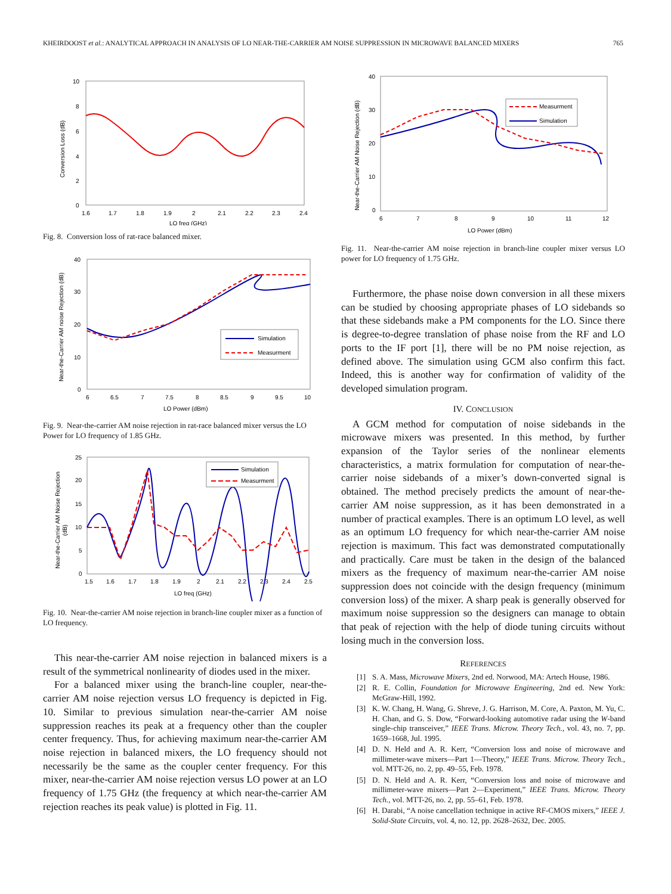KHEIRDOOST et al.: ANALYTICAL APPROACH IN ANALYSIS OF LO NEAR-THE-CARRIER AM NOISE SUPPRESSION IN MICROWAVE BALANCED MIXERS 765
10
8
6
4
2
0
1.6
1.7
1.8
1.9
2
2.1
2.2
2.3
2.4
LO freq (GHz)
Conversion Loss (dB)
Fig. 8. Conversion loss of rat-race balanced mixer.
40
30
20
10
0
6
6.5
7
7.5
8
8.5
9
9.5
10
LO Power (dBm)
Near-the-Carrier AM noise Rejection (dB)
Simulation
Measurment
Fig. 9. Near-the-carrier AM noise rejection in rat-race balanced mixer versus the LO Power for LO frequency of 1.85 GHz.
25
20
15
10
5
0
1.5
1.6
1.7
1.8
1.9
2
2.1
2.2
2.3
2.4
2.5
LO freq (GHz)
Near-the-Carrier AM Noise Rejection
(dB)
Simulation
Measurment
Fig. 10. Near-the-carrier AM noise rejection in branch-line coupler mixer as a function of LO frequency.
This near-the-carrier AM noise rejection in balanced mixers is a result of the symmetrical nonlinearity of diodes used in the mixer.
For a balanced mixer using the branch-line coupler, near-the-carrier AM noise rejection versus LO frequency is depicted in Fig. 10. Similar to previous simulation near-the-carrier AM noise suppression reaches its peak at a frequency other than the coupler center frequency. Thus, for achieving maximum near-the-carrier AM noise rejection in balanced mixers, the LO frequency should not necessarily be the same as the coupler center frequency. For this mixer, near-the-carrier AM noise rejection versus LO power at an LO frequency of 1.75 GHz (the frequency at which near-the-carrier AM rejection reaches its peak value) is plotted in Fig. 11.
40
30
20
10
0
6
7
8
9
10
11
12
LO Power (dBm)
Near-the-Carrier AM Noise Rejection (dB)
Measurment
Simulation
Fig. 11. Near-the-carrier AM noise rejection in branch-line coupler mixer versus LO power for LO frequency of 1.75 GHz.
Furthermore, the phase noise down conversion in all these mixers can be studied by choosing appropriate phases of LO sidebands so that these sidebands make a PM components for the LO. Since there is degree-to-degree translation of phase noise from the RF and LO ports to the IF port [1], there will be no PM noise rejection, as defined above. The simulation using GCM also confirm this fact. Indeed, this is another way for confirmation of validity of the developed simulation program.
IV. CONCLUSION
A GCM method for computation of noise sidebands in the microwave mixers was presented. In this method, by further expansion of the Taylor series of the nonlinear elements characteristics, a matrix formulation for computation of near-the-carrier noise sidebands of a mixer’s down-converted signal is obtained. The method precisely predicts the amount of near-the-carrier AM noise suppression, as it has been demonstrated in a number of practical examples. There is an optimum LO level, as well as an optimum LO frequency for which near-the-carrier AM noise rejection is maximum. This fact was demonstrated computationally and practically. Care must be taken in the design of the balanced mixers as the frequency of maximum near-the-carrier AM noise suppression does not coincide with the design frequency (minimum conversion loss) of the mixer. A sharp peak is generally observed for maximum noise suppression so the designers can manage to obtain that peak of rejection with the help of diode tuning circuits without losing much in the conversion loss.
REFERENCES
[1] S. A. Mass, Microwave Mixers, 2nd ed. Norwood, MA: Artech House, 1986.
[2] R. E. Collin, Foundation for Microwave Engineering, 2nd ed. New York: McGraw-Hill, 1992.
[3] K. W. Chang, H. Wang, G. Shreve, J. G. Harrison, M. Core, A. Paxton, M. Yu, C. H. Chan, and G. S. Dow, “Forward-looking automotive radar using the W-band single-chip transceiver,” IEEE Trans. Microw. Theory Tech., vol. 43, no. 7, pp. 1659–1668, Jul. 1995.
[4] D. N. Held and A. R. Kerr, “Conversion loss and noise of microwave and millimeter-wave mixers—Part 1—Theory,” IEEE Trans. Microw. Theory Tech., vol. MTT-26, no. 2, pp. 49–55, Feb. 1978.
[5] D. N. Held and A. R. Kerr, “Conversion loss and noise of microwave and millimeter-wave mixers—Part 2—Experiment,” IEEE Trans. Microw. Theory Tech., vol. MTT-26, no. 2, pp. 55–61, Feb. 1978.
[6] H. Darabi, “A noise cancellation technique in active RF-CMOS mixers,” IEEE J. Solid-State Circuits, vol. 4, no. 12, pp. 2628–2632, Dec. 2005.